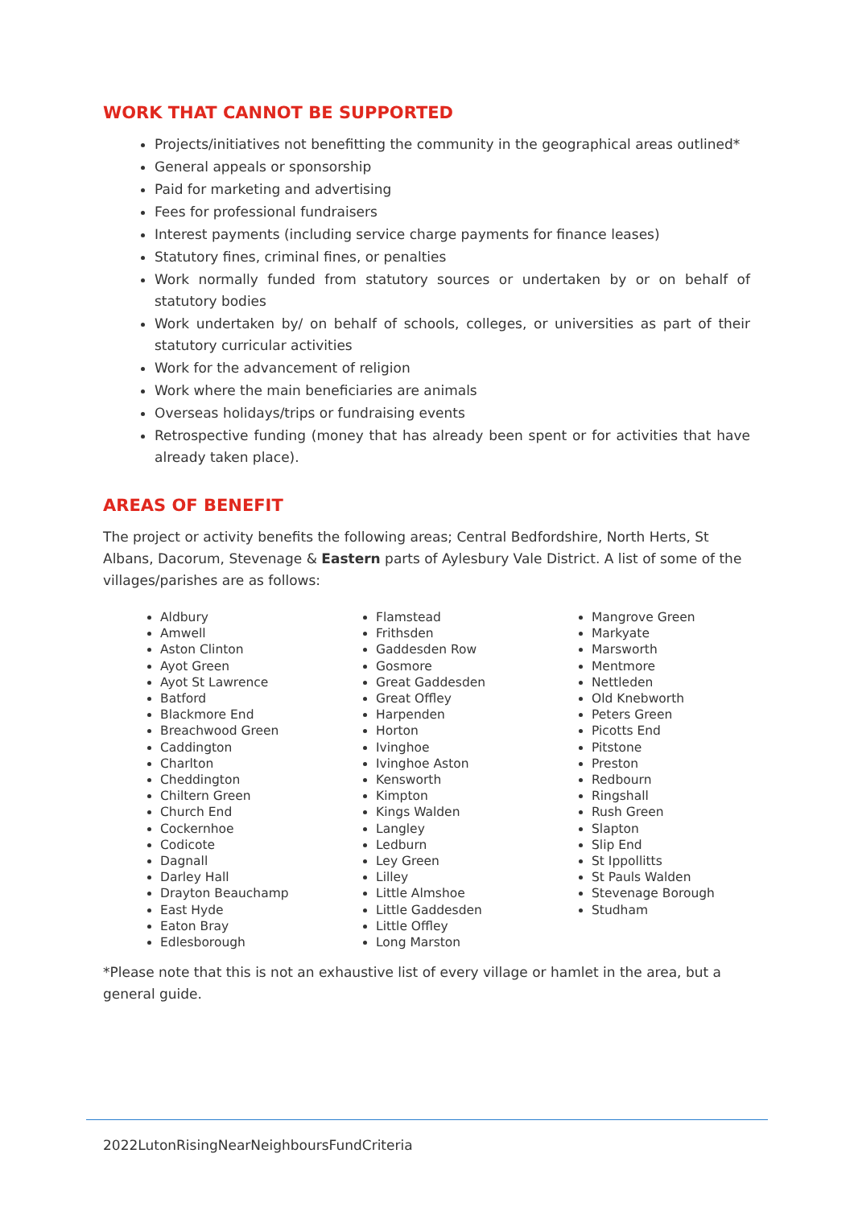WORK THAT CANNOT BE SUPPORTED
Projects/initiatives not benefitting the community in the geographical areas outlined*
General appeals or sponsorship
Paid for marketing and advertising
Fees for professional fundraisers
Interest payments (including service charge payments for finance leases)
Statutory fines, criminal fines, or penalties
Work normally funded from statutory sources or undertaken by or on behalf of statutory bodies
Work undertaken by/ on behalf of schools, colleges, or universities as part of their statutory curricular activities
Work for the advancement of religion
Work where the main beneficiaries are animals
Overseas holidays/trips or fundraising events
Retrospective funding (money that has already been spent or for activities that have already taken place).
AREAS OF BENEFIT
The project or activity benefits the following areas; Central Bedfordshire, North Herts, St Albans, Dacorum, Stevenage & Eastern parts of Aylesbury Vale District. A list of some of the villages/parishes are as follows:
Aldbury
Amwell
Aston Clinton
Ayot Green
Ayot St Lawrence
Batford
Blackmore End
Breachwood Green
Caddington
Charlton
Cheddington
Chiltern Green
Church End
Cockernhoe
Codicote
Dagnall
Darley Hall
Drayton Beauchamp
East Hyde
Eaton Bray
Edlesborough
Flamstead
Frithsden
Gaddesden Row
Gosmore
Great Gaddesden
Great Offley
Harpenden
Horton
Ivinghoe
Ivinghoe Aston
Kensworth
Kimpton
Kings Walden
Langley
Ledburn
Ley Green
Lilley
Little Almshoe
Little Gaddesden
Little Offley
Long Marston
Mangrove Green
Markyate
Marsworth
Mentmore
Nettleden
Old Knebworth
Peters Green
Picotts End
Pitstone
Preston
Redbourn
Ringshall
Rush Green
Slapton
Slip End
St Ippollitts
St Pauls Walden
Stevenage Borough
Studham
*Please note that this is not an exhaustive list of every village or hamlet in the area, but a general guide.
2022LutonRisingNearNeighboursFundCriteria